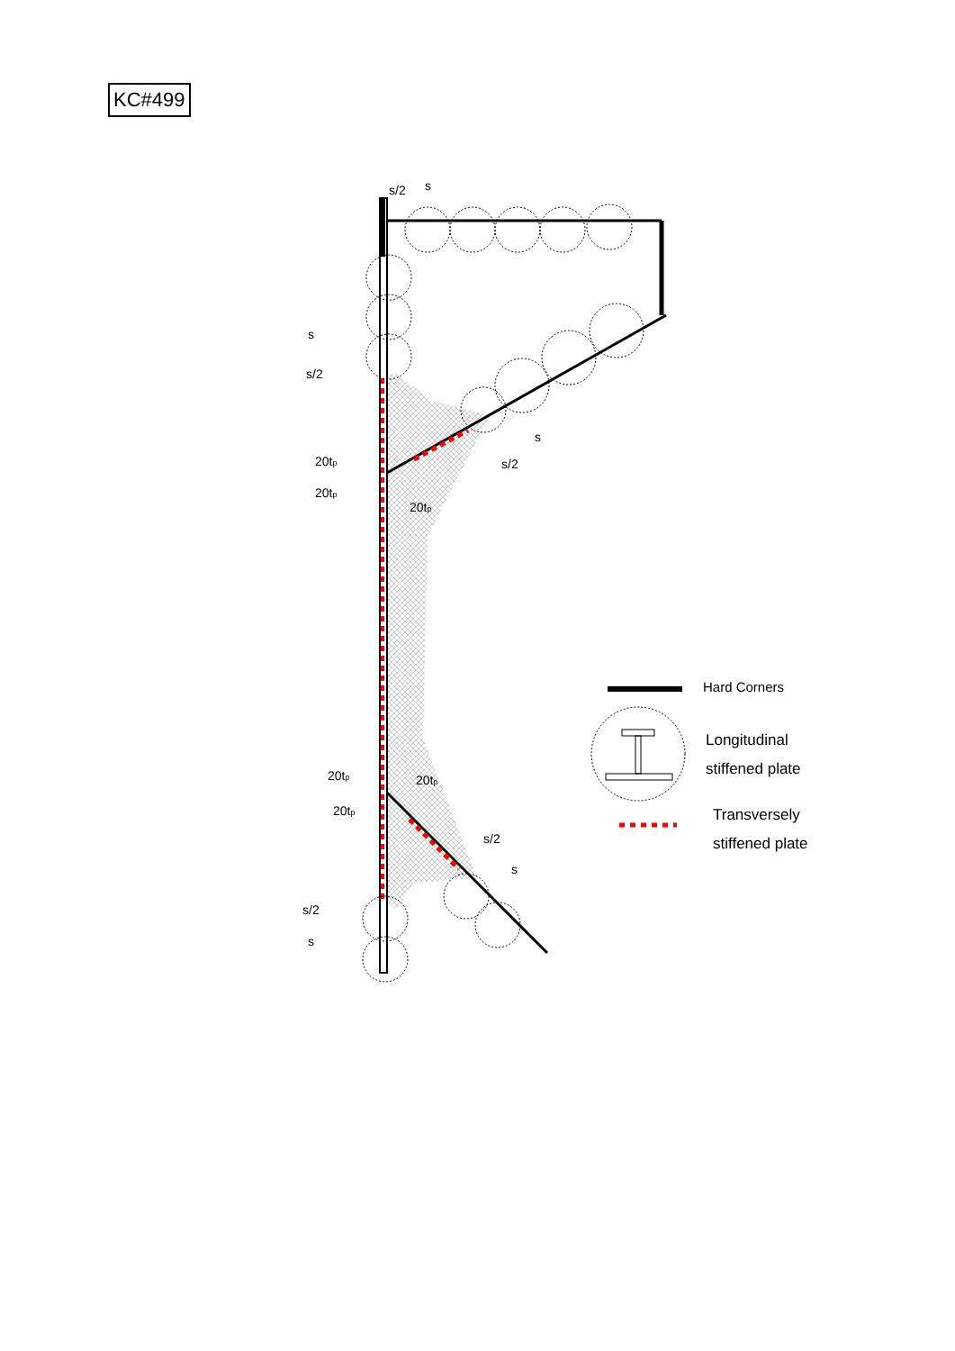KC#499
s/2
s
s
s/2
20tp
20tp
20tp
s
s/2
20tp
20tp
20tp
s/2
s
s/2
s
Hard Corners
Longitudinal
stiffened plate
Transversely
stiffened plate